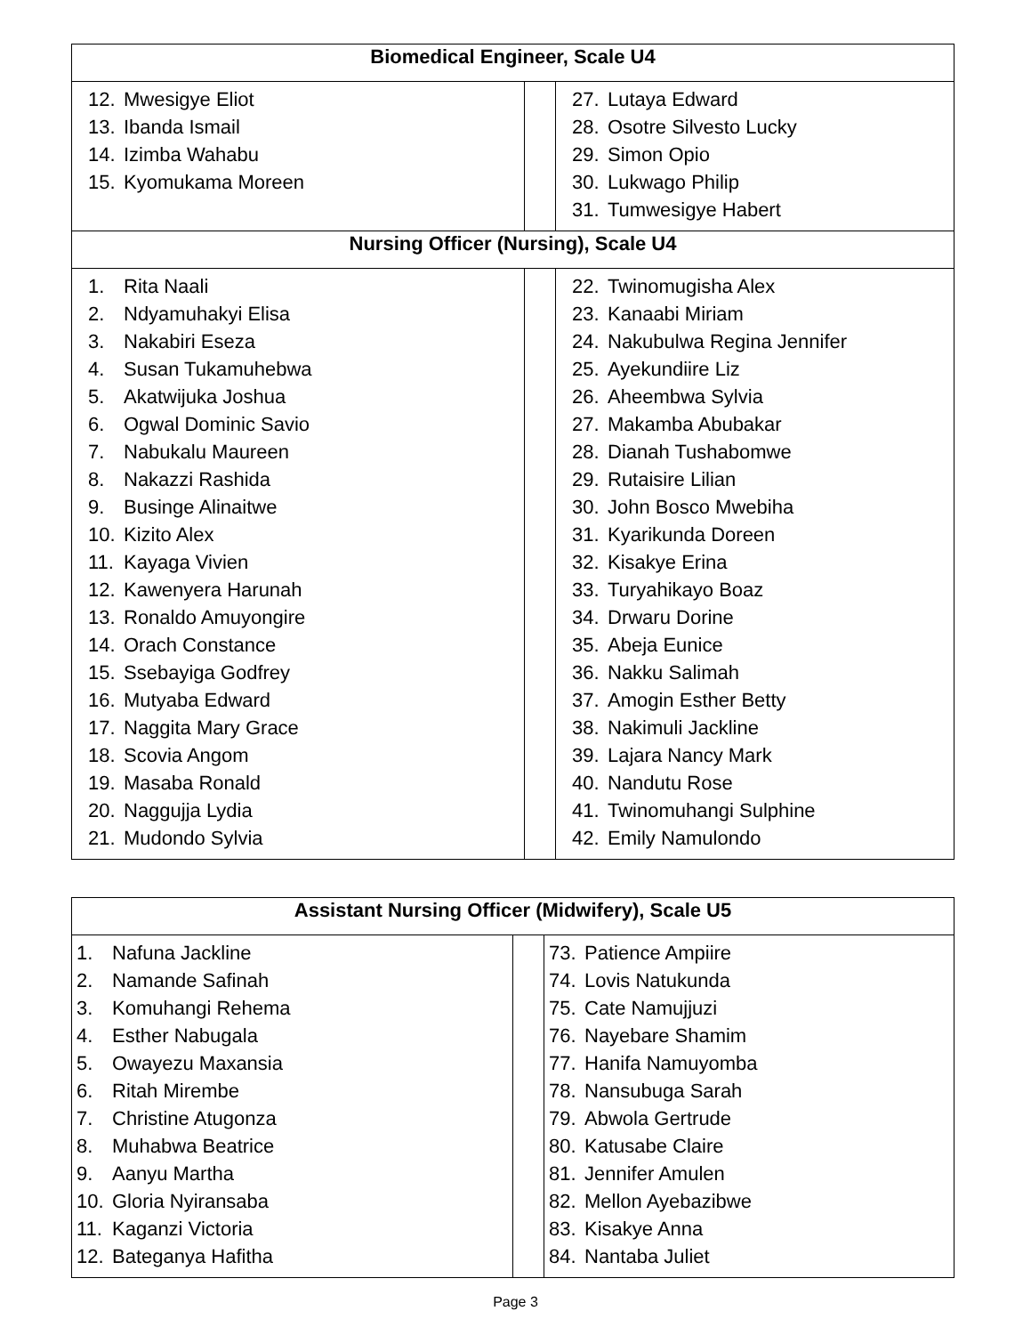| Biomedical Engineer, Scale U4 | | |
| --- | --- | --- |
| 12. Mwesigye Eliot 13. Ibanda Ismail 14. Izimba Wahabu 15. Kyomukama Moreen | | 27. Lutaya Edward 28. Osotre Silvesto Lucky 29. Simon Opio 30. Lukwago Philip 31. Tumwesigye Habert |
| Nursing Officer (Nursing), Scale U4 | | |
| 1. Rita Naali 2. Ndyamuhakyi Elisa 3. Nakabiri Eseza 4. Susan Tukamuhebwa 5. Akatwijuka Joshua 6. Ogwal Dominic Savio 7. Nabukalu Maureen 8. Nakazzi Rashida 9. Businge Alinaitwe 10. Kizito Alex 11. Kayaga Vivien 12. Kawenyera Harunah 13. Ronaldo Amuyongire 14. Orach Constance 15. Ssebayiga Godfrey 16. Mutyaba Edward 17. Naggita Mary Grace 18. Scovia Angom 19. Masaba Ronald 20. Naggujja Lydia 21. Mudondo Sylvia | | 22. Twinomugisha Alex 23. Kanaabi Miriam 24. Nakubulwa Regina Jennifer 25. Ayekundiire Liz 26. Aheembwa Sylvia 27. Makamba Abubakar 28. Dianah Tushabomwe 29. Rutaisire Lilian 30. John Bosco Mwebiha 31. Kyarikunda Doreen 32. Kisakye Erina 33. Turyahikayo Boaz 34. Drwaru Dorine 35. Abeja Eunice 36. Nakku Salimah 37. Amogin Esther Betty 38. Nakimuli Jackline 39. Lajara Nancy Mark 40. Nandutu Rose 41. Twinomuhangi Sulphine 42. Emily Namulondo |
| Assistant Nursing Officer (Midwifery), Scale U5 | | |
| --- | --- | --- |
| 1. Nafuna Jackline 2. Namande Safinah 3. Komuhangi Rehema 4. Esther Nabugala 5. Owayezu Maxansia 6. Ritah Mirembe 7. Christine Atugonza 8. Muhabwa Beatrice 9. Aanyu Martha 10. Gloria Nyiransaba 11. Kaganzi Victoria 12. Bateganya Hafitha | | 73. Patience Ampiire 74. Lovis Natukunda 75. Cate Namujjuzi 76. Nayebare Shamim 77. Hanifa Namuyomba 78. Nansubuga Sarah 79. Abwola Gertrude 80. Katusabe Claire 81. Jennifer Amulen 82. Mellon Ayebazibwe 83. Kisakye Anna 84. Nantaba Juliet |
Page 3